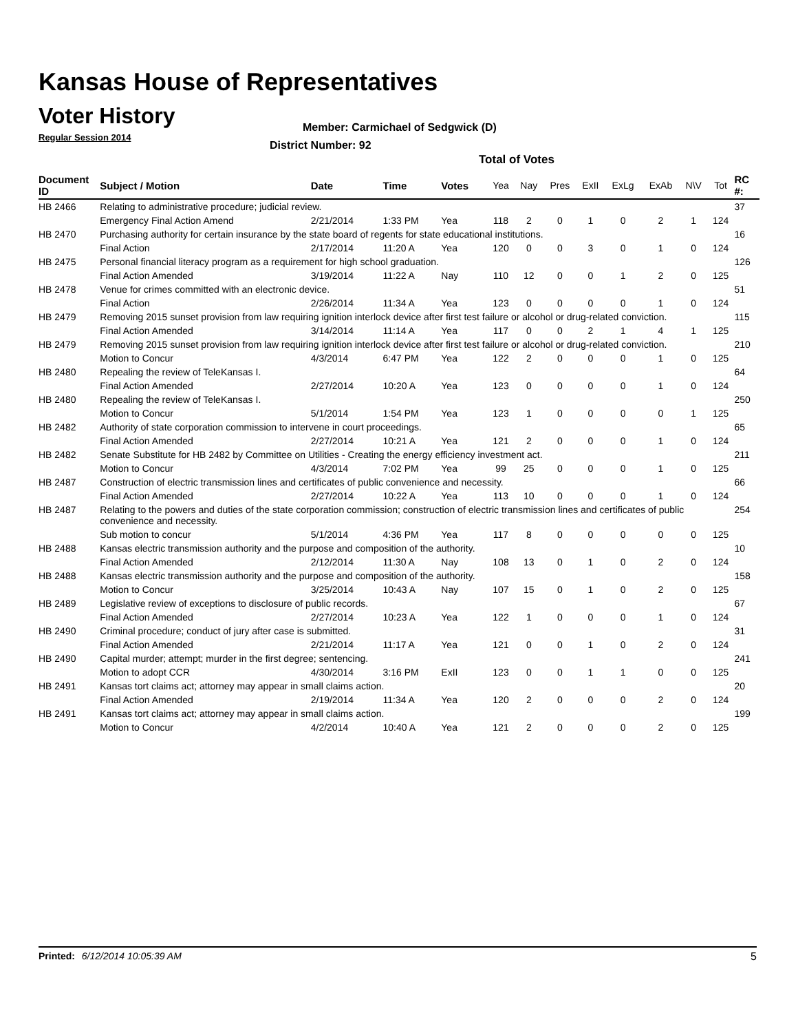Kansas House of Representatives
Voter History
Regular Session 2014
Member: Carmichael of Sedgwick (D)
District Number: 92
Total of Votes
| Document ID | Subject / Motion | Date | Time | Votes | Yea | Nay | Pres | ExII | ExLg | ExAb | N\V | Tot | RC #: |
| --- | --- | --- | --- | --- | --- | --- | --- | --- | --- | --- | --- | --- | --- |
| HB 2466 | Relating to administrative procedure; judicial review. | | | | | | | | | | | | 37 |
| | Emergency Final Action Amend | 2/21/2014 | 1:33 PM | Yea | 118 | 2 | 0 | 1 | 0 | 2 | 1 | 124 | |
| HB 2470 | Purchasing authority for certain insurance by the state board of regents for state educational institutions. | | | | | | | | | | | | 16 |
| | Final Action | 2/17/2014 | 11:20 A | Yea | 120 | 0 | 0 | 3 | 0 | 1 | 0 | 124 | |
| HB 2475 | Personal financial literacy program as a requirement for high school graduation. | | | | | | | | | | | | 126 |
| | Final Action Amended | 3/19/2014 | 11:22 A | Nay | 110 | 12 | 0 | 0 | 1 | 2 | 0 | 125 | |
| HB 2478 | Venue for crimes committed with an electronic device. | | | | | | | | | | | | 51 |
| | Final Action | 2/26/2014 | 11:34 A | Yea | 123 | 0 | 0 | 0 | 0 | 1 | 0 | 124 | |
| HB 2479 | Removing 2015 sunset provision from law requiring ignition interlock device after first test failure or alcohol or drug-related conviction. | | | | | | | | | | | | 115 |
| | Final Action Amended | 3/14/2014 | 11:14 A | Yea | 117 | 0 | 0 | 2 | 1 | 4 | 1 | 125 | |
| HB 2479 | Removing 2015 sunset provision from law requiring ignition interlock device after first test failure or alcohol or drug-related conviction. | | | | | | | | | | | | 210 |
| | Motion to Concur | 4/3/2014 | 6:47 PM | Yea | 122 | 2 | 0 | 0 | 0 | 1 | 0 | 125 | |
| HB 2480 | Repealing the review of TeleKansas I. | | | | | | | | | | | | 64 |
| | Final Action Amended | 2/27/2014 | 10:20 A | Yea | 123 | 0 | 0 | 0 | 0 | 1 | 0 | 124 | |
| HB 2480 | Repealing the review of TeleKansas I. | | | | | | | | | | | | 250 |
| | Motion to Concur | 5/1/2014 | 1:54 PM | Yea | 123 | 1 | 0 | 0 | 0 | 0 | 1 | 125 | |
| HB 2482 | Authority of state corporation commission to intervene in court proceedings. | | | | | | | | | | | | 65 |
| | Final Action Amended | 2/27/2014 | 10:21 A | Yea | 121 | 2 | 0 | 0 | 0 | 1 | 0 | 124 | |
| HB 2482 | Senate Substitute for HB 2482 by Committee on Utilities - Creating the energy efficiency investment act. | | | | | | | | | | | | 211 |
| | Motion to Concur | 4/3/2014 | 7:02 PM | Yea | 99 | 25 | 0 | 0 | 0 | 1 | 0 | 125 | |
| HB 2487 | Construction of electric transmission lines and certificates of public convenience and necessity. | | | | | | | | | | | | 66 |
| | Final Action Amended | 2/27/2014 | 10:22 A | Yea | 113 | 10 | 0 | 0 | 0 | 1 | 0 | 124 | |
| HB 2487 | Relating to the powers and duties of the state corporation commission; construction of electric transmission lines and certificates of public convenience and necessity. | | | | | | | | | | | | 254 |
| | Sub motion to concur | 5/1/2014 | 4:36 PM | Yea | 117 | 8 | 0 | 0 | 0 | 0 | 0 | 125 | |
| HB 2488 | Kansas electric transmission authority and the purpose and composition of the authority. | | | | | | | | | | | | 10 |
| | Final Action Amended | 2/12/2014 | 11:30 A | Nay | 108 | 13 | 0 | 1 | 0 | 2 | 0 | 124 | |
| HB 2488 | Kansas electric transmission authority and the purpose and composition of the authority. | | | | | | | | | | | | 158 |
| | Motion to Concur | 3/25/2014 | 10:43 A | Nay | 107 | 15 | 0 | 1 | 0 | 2 | 0 | 125 | |
| HB 2489 | Legislative review of exceptions to disclosure of public records. | | | | | | | | | | | | 67 |
| | Final Action Amended | 2/27/2014 | 10:23 A | Yea | 122 | 1 | 0 | 0 | 0 | 1 | 0 | 124 | |
| HB 2490 | Criminal procedure; conduct of jury after case is submitted. | | | | | | | | | | | | 31 |
| | Final Action Amended | 2/21/2014 | 11:17 A | Yea | 121 | 0 | 0 | 1 | 0 | 2 | 0 | 124 | |
| HB 2490 | Capital murder; attempt; murder in the first degree; sentencing. | | | | | | | | | | | | 241 |
| | Motion to adopt CCR | 4/30/2014 | 3:16 PM | ExII | 123 | 0 | 0 | 1 | 1 | 0 | 0 | 125 | |
| HB 2491 | Kansas tort claims act; attorney may appear in small claims action. | | | | | | | | | | | | 20 |
| | Final Action Amended | 2/19/2014 | 11:34 A | Yea | 120 | 2 | 0 | 0 | 0 | 2 | 0 | 124 | |
| HB 2491 | Kansas tort claims act; attorney may appear in small claims action. | | | | | | | | | | | | 199 |
| | Motion to Concur | 4/2/2014 | 10:40 A | Yea | 121 | 2 | 0 | 0 | 0 | 2 | 0 | 125 | |
Printed: 6/12/2014 10:05:39 AM 5